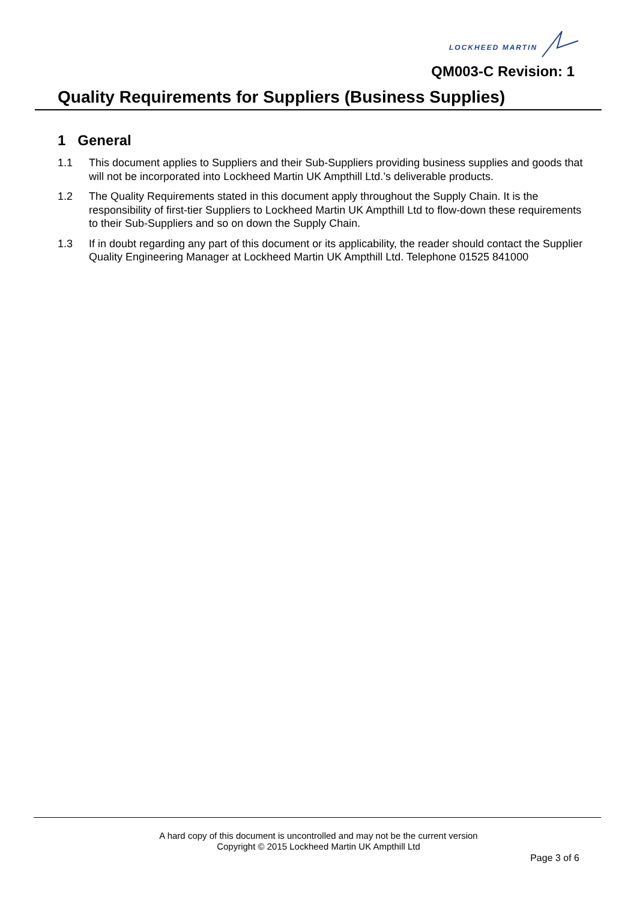LOCKHEED MARTIN
QM003-C Revision: 1
Quality Requirements for Suppliers (Business Supplies)
1 General
1.1 This document applies to Suppliers and their Sub-Suppliers providing business supplies and goods that will not be incorporated into Lockheed Martin UK Ampthill Ltd.’s deliverable products.
1.2 The Quality Requirements stated in this document apply throughout the Supply Chain. It is the responsibility of first-tier Suppliers to Lockheed Martin UK Ampthill Ltd to flow-down these requirements to their Sub-Suppliers and so on down the Supply Chain.
1.3 If in doubt regarding any part of this document or its applicability, the reader should contact the Supplier Quality Engineering Manager at Lockheed Martin UK Ampthill Ltd. Telephone 01525 841000
A hard copy of this document is uncontrolled and may not be the current version
Copyright © 2015 Lockheed Martin UK Ampthill Ltd
Page 3 of 6